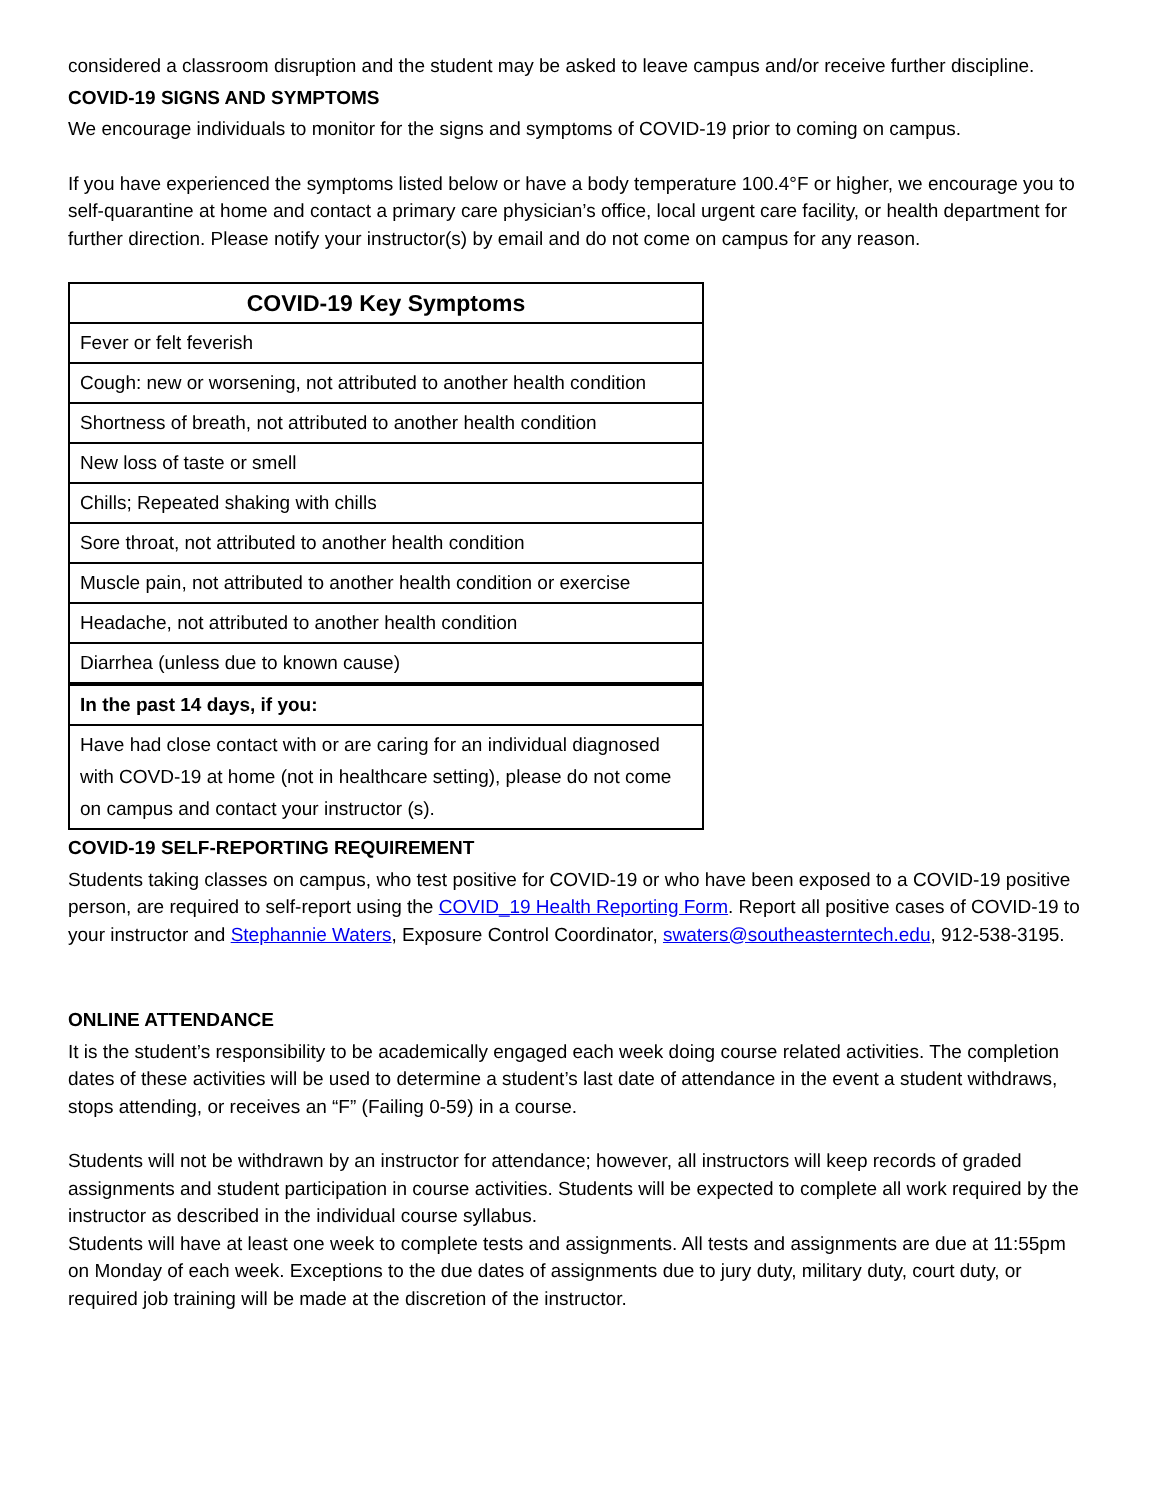considered a classroom disruption and the student may be asked to leave campus and/or receive further discipline.
COVID-19 SIGNS AND SYMPTOMS
We encourage individuals to monitor for the signs and symptoms of COVID-19 prior to coming on campus.
If you have experienced the symptoms listed below or have a body temperature 100.4°F or higher, we encourage you to self-quarantine at home and contact a primary care physician’s office, local urgent care facility, or health department for further direction. Please notify your instructor(s) by email and do not come on campus for any reason.
| COVID-19 Key Symptoms |
| --- |
| Fever or felt feverish |
| Cough: new or worsening, not attributed to another health condition |
| Shortness of breath, not attributed to another health condition |
| New loss of taste or smell |
| Chills; Repeated shaking with chills |
| Sore throat, not attributed to another health condition |
| Muscle pain, not attributed to another health condition or exercise |
| Headache, not attributed to another health condition |
| Diarrhea (unless due to known cause) |
| In the past 14 days, if you: |
| Have had close contact with or are caring for an individual diagnosed with COVD-19 at home (not in healthcare setting), please do not come on campus and contact your instructor (s). |
COVID-19 SELF-REPORTING REQUIREMENT
Students taking classes on campus, who test positive for COVID-19 or who have been exposed to a COVID-19 positive person, are required to self-report using the COVID_19 Health Reporting Form. Report all positive cases of COVID-19 to your instructor and Stephannie Waters, Exposure Control Coordinator, swaters@southeasterntech.edu, 912-538-3195.
ONLINE ATTENDANCE
It is the student’s responsibility to be academically engaged each week doing course related activities. The completion dates of these activities will be used to determine a student’s last date of attendance in the event a student withdraws, stops attending, or receives an “F” (Failing 0-59) in a course.
Students will not be withdrawn by an instructor for attendance; however, all instructors will keep records of graded assignments and student participation in course activities. Students will be expected to complete all work required by the instructor as described in the individual course syllabus.
Students will have at least one week to complete tests and assignments. All tests and assignments are due at 11:55pm on Monday of each week. Exceptions to the due dates of assignments due to jury duty, military duty, court duty, or required job training will be made at the discretion of the instructor.